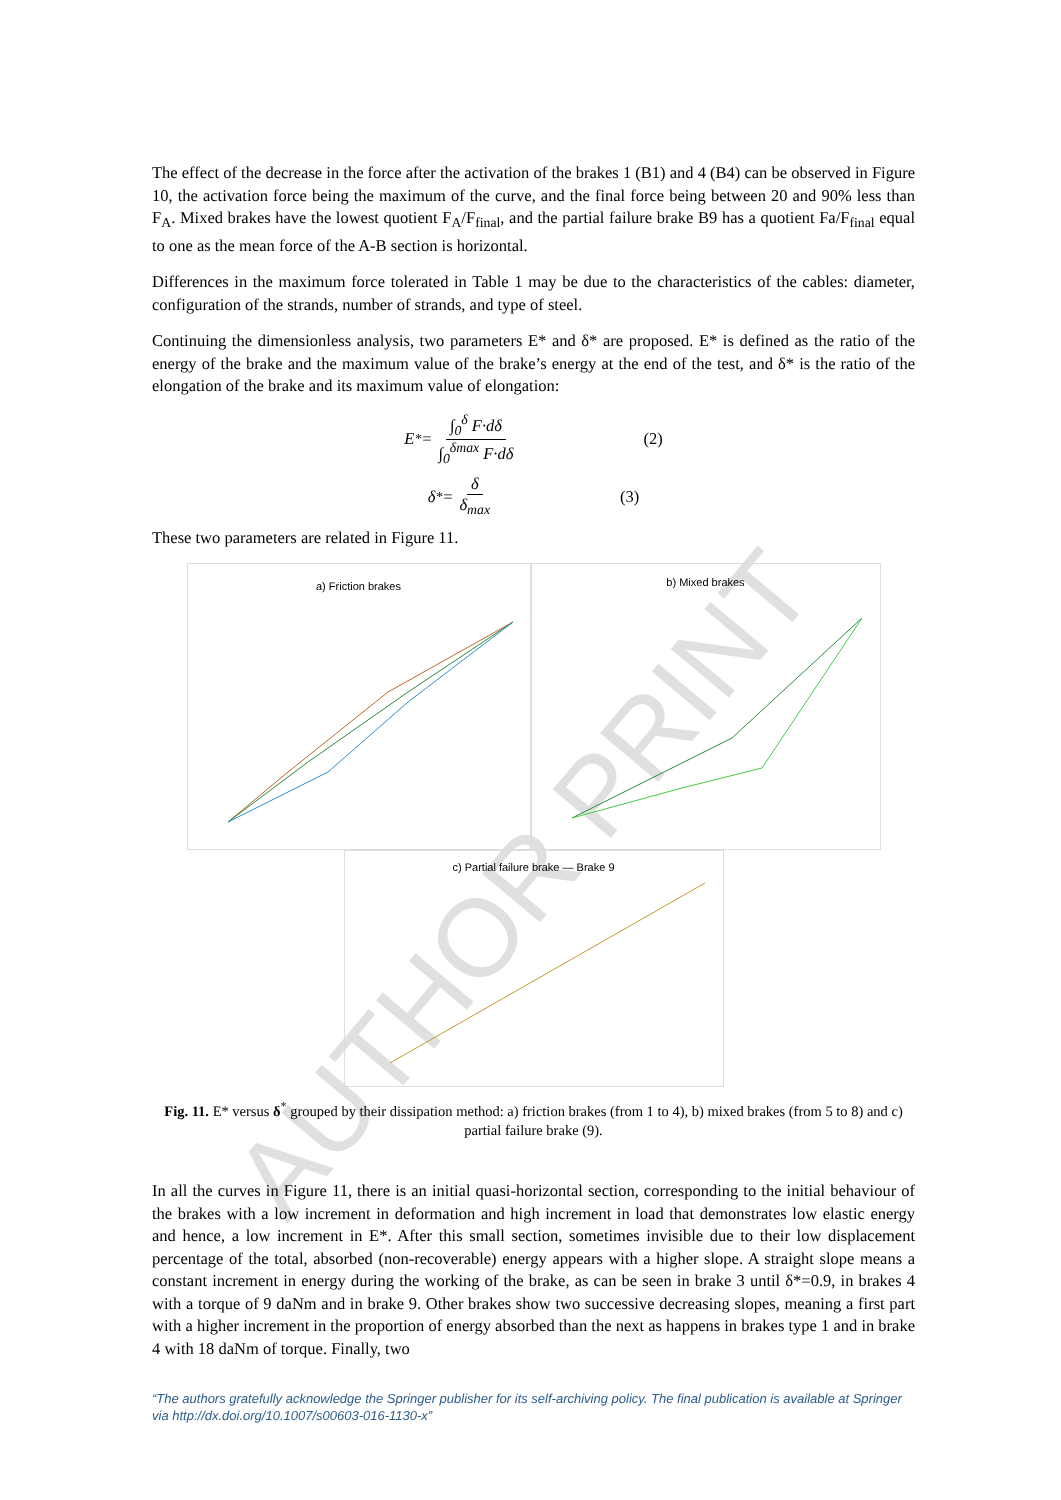AUTHOR PRINT
The effect of the decrease in the force after the activation of the brakes 1 (B1) and 4 (B4) can be observed in Figure 10, the activation force being the maximum of the curve, and the final force being between 20 and 90% less than F<sub>A</sub>. Mixed brakes have the lowest quotient F<sub>A</sub>/F<sub>final</sub>, and the partial failure brake B9 has a quotient Fa/F<sub>final</sub> equal to one as the mean force of the A-B section is horizontal.
Differences in the maximum force tolerated in Table 1 may be due to the characteristics of the cables: diameter, configuration of the strands, number of strands, and type of steel.
Continuing the dimensionless analysis, two parameters E* and δ* are proposed. E* is defined as the ratio of the energy of the brake and the maximum value of the brake’s energy at the end of the test, and δ* is the ratio of the elongation of the brake and its maximum value of elongation:
E<sup>*</sup> = ∫<sub>0</sub><sup>δ</sup> F·dδ ∫<sub>0</sub><sup>δmax</sup> F·dδ (2)
δ<sup>*</sup> = δ δ<sub>max</sub> (3)
These two parameters are related in Figure 11.
a) Friction brakes
b) Mixed brakes
c) Partial failure brake — Brake 9
Fig. 11. E* versus δ<sup>*</sup> grouped by their dissipation method: a) friction brakes (from 1 to 4), b) mixed brakes (from 5 to 8) and c) partial failure brake (9).
In all the curves in Figure 11, there is an initial quasi-horizontal section, corresponding to the initial behaviour of the brakes with a low increment in deformation and high increment in load that demonstrates low elastic energy and hence, a low increment in E*. After this small section, sometimes invisible due to their low displacement percentage of the total, absorbed (non-recoverable) energy appears with a higher slope. A straight slope means a constant increment in energy during the working of the brake, as can be seen in brake 3 until δ*=0.9, in brakes 4 with a torque of 9 daNm and in brake 9. Other brakes show two successive decreasing slopes, meaning a first part with a higher increment in the proportion of energy absorbed than the next as happens in brakes type 1 and in brake 4 with 18 daNm of torque. Finally, two
“The authors gratefully acknowledge the Springer publisher for its self-archiving policy. The final publication is available at Springer via http://dx.doi.org/10.1007/s00603-016-1130-x”